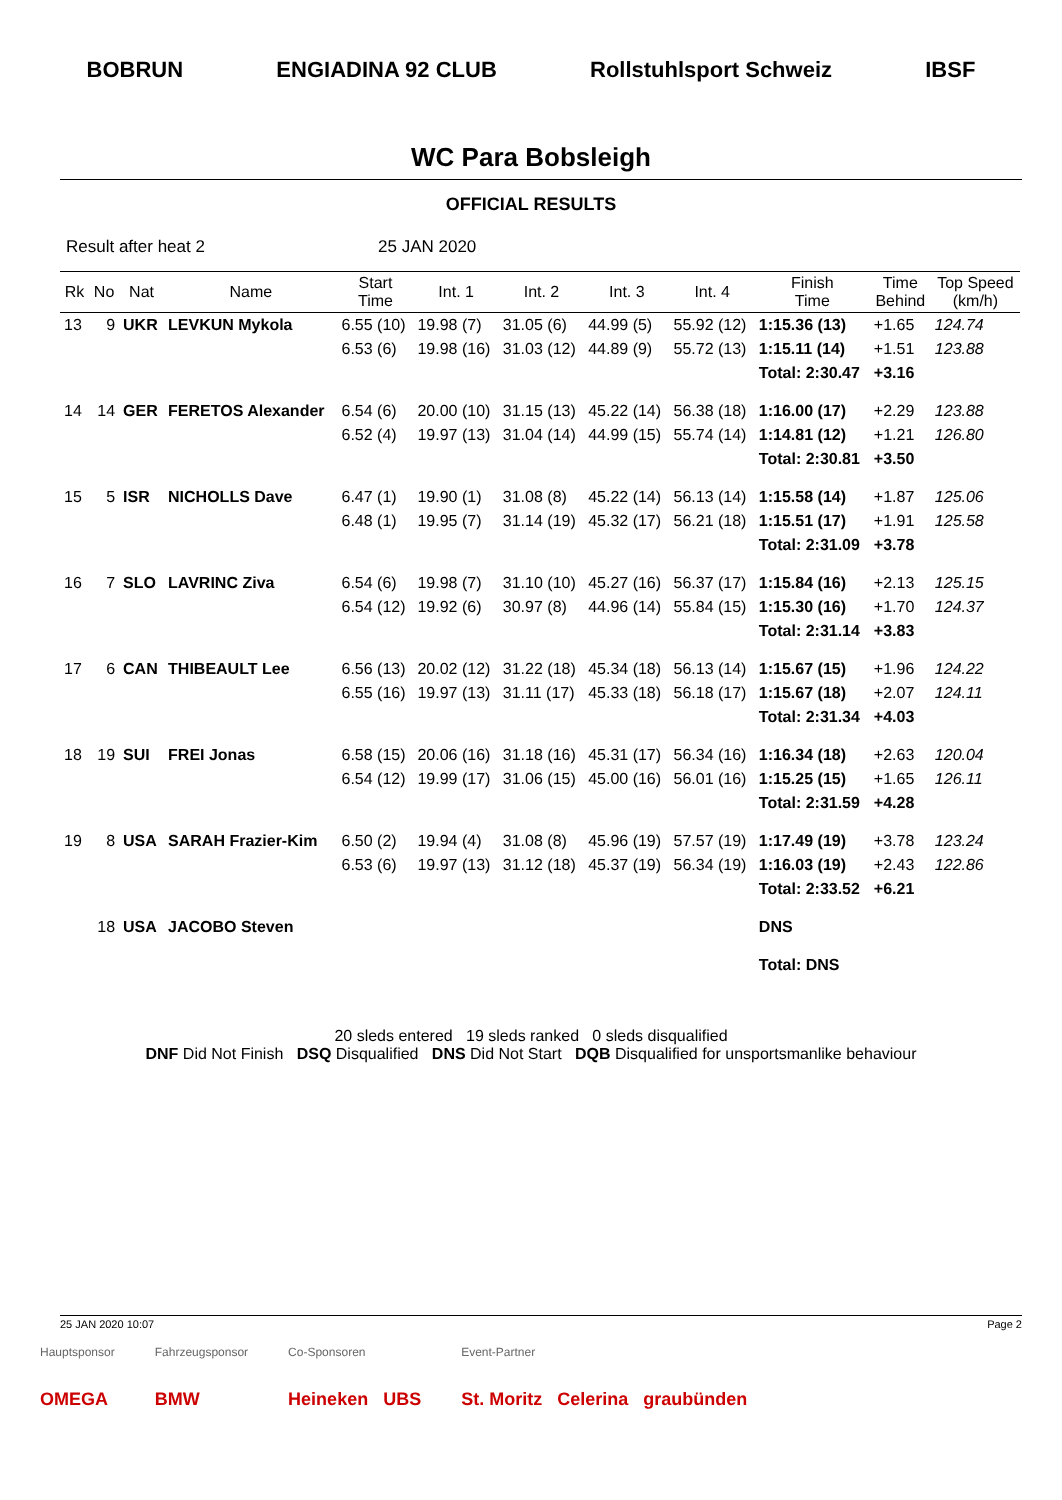BOBRUN ENGIADINA 92 CLUB Rollstuhlsport Schweiz IBSF
WC Para Bobsleigh
OFFICIAL RESULTS
Result after heat 2 25 JAN 2020
| Rk | No | Nat | Name | Start Time | Int. 1 | Int. 2 | Int. 3 | Int. 4 | Finish Time | Time Behind | Top Speed (km/h) |
| --- | --- | --- | --- | --- | --- | --- | --- | --- | --- | --- | --- |
| 13 | 9 | UKR | LEVKUN Mykola | 6.55 (10) | 19.98 (7) | 31.05 (6) | 44.99 (5) | 55.92 (12) | 1:15.36 (13) | +1.65 | 124.74 |
| | | | | 6.53 (6) | 19.98 (16) | 31.03 (12) | 44.89 (9) | 55.72 (13) | 1:15.11 (14) | +1.51 | 123.88 |
| | | | | | | | | | Total: 2:30.47 | +3.16 | |
| 14 | 14 | GER | FERETOS Alexander | 6.54 (6) | 20.00 (10) | 31.15 (13) | 45.22 (14) | 56.38 (18) | 1:16.00 (17) | +2.29 | 123.88 |
| | | | | 6.52 (4) | 19.97 (13) | 31.04 (14) | 44.99 (15) | 55.74 (14) | 1:14.81 (12) | +1.21 | 126.80 |
| | | | | | | | | | Total: 2:30.81 | +3.50 | |
| 15 | 5 | ISR | NICHOLLS Dave | 6.47 (1) | 19.90 (1) | 31.08 (8) | 45.22 (14) | 56.13 (14) | 1:15.58 (14) | +1.87 | 125.06 |
| | | | | 6.48 (1) | 19.95 (7) | 31.14 (19) | 45.32 (17) | 56.21 (18) | 1:15.51 (17) | +1.91 | 125.58 |
| | | | | | | | | | Total: 2:31.09 | +3.78 | |
| 16 | 7 | SLO | LAVRINC Ziva | 6.54 (6) | 19.98 (7) | 31.10 (10) | 45.27 (16) | 56.37 (17) | 1:15.84 (16) | +2.13 | 125.15 |
| | | | | 6.54 (12) | 19.92 (6) | 30.97 (8) | 44.96 (14) | 55.84 (15) | 1:15.30 (16) | +1.70 | 124.37 |
| | | | | | | | | | Total: 2:31.14 | +3.83 | |
| 17 | 6 | CAN | THIBEAULT Lee | 6.56 (13) | 20.02 (12) | 31.22 (18) | 45.34 (18) | 56.13 (14) | 1:15.67 (15) | +1.96 | 124.22 |
| | | | | 6.55 (16) | 19.97 (13) | 31.11 (17) | 45.33 (18) | 56.18 (17) | 1:15.67 (18) | +2.07 | 124.11 |
| | | | | | | | | | Total: 2:31.34 | +4.03 | |
| 18 | 19 | SUI | FREI Jonas | 6.58 (15) | 20.06 (16) | 31.18 (16) | 45.31 (17) | 56.34 (16) | 1:16.34 (18) | +2.63 | 120.04 |
| | | | | 6.54 (12) | 19.99 (17) | 31.06 (15) | 45.00 (16) | 56.01 (16) | 1:15.25 (15) | +1.65 | 126.11 |
| | | | | | | | | | Total: 2:31.59 | +4.28 | |
| 19 | 8 | USA | SARAH Frazier-Kim | 6.50 (2) | 19.94 (4) | 31.08 (8) | 45.96 (19) | 57.57 (19) | 1:17.49 (19) | +3.78 | 123.24 |
| | | | | 6.53 (6) | 19.97 (13) | 31.12 (18) | 45.37 (19) | 56.34 (19) | 1:16.03 (19) | +2.43 | 122.86 |
| | | | | | | | | | Total: 2:33.52 | +6.21 | |
| | 18 | USA | JACOBO Steven | | | | | | DNS | | |
| | | | | | | | | | Total: DNS | | |
20 sleds entered 19 sleds ranked 0 sleds disqualified
DNF Did Not Finish DSQ Disqualified DNS Did Not Start DQB Disqualified for unsportsmanlike behaviour
25 JAN 2020 10:07 Page 2
Hauptsponsor
OMEGA
Fahrzeugsponsor
BMW
Co-Sponsoren
Heineken UBS
Event-Partner
St. Moritz Celerina graubünden